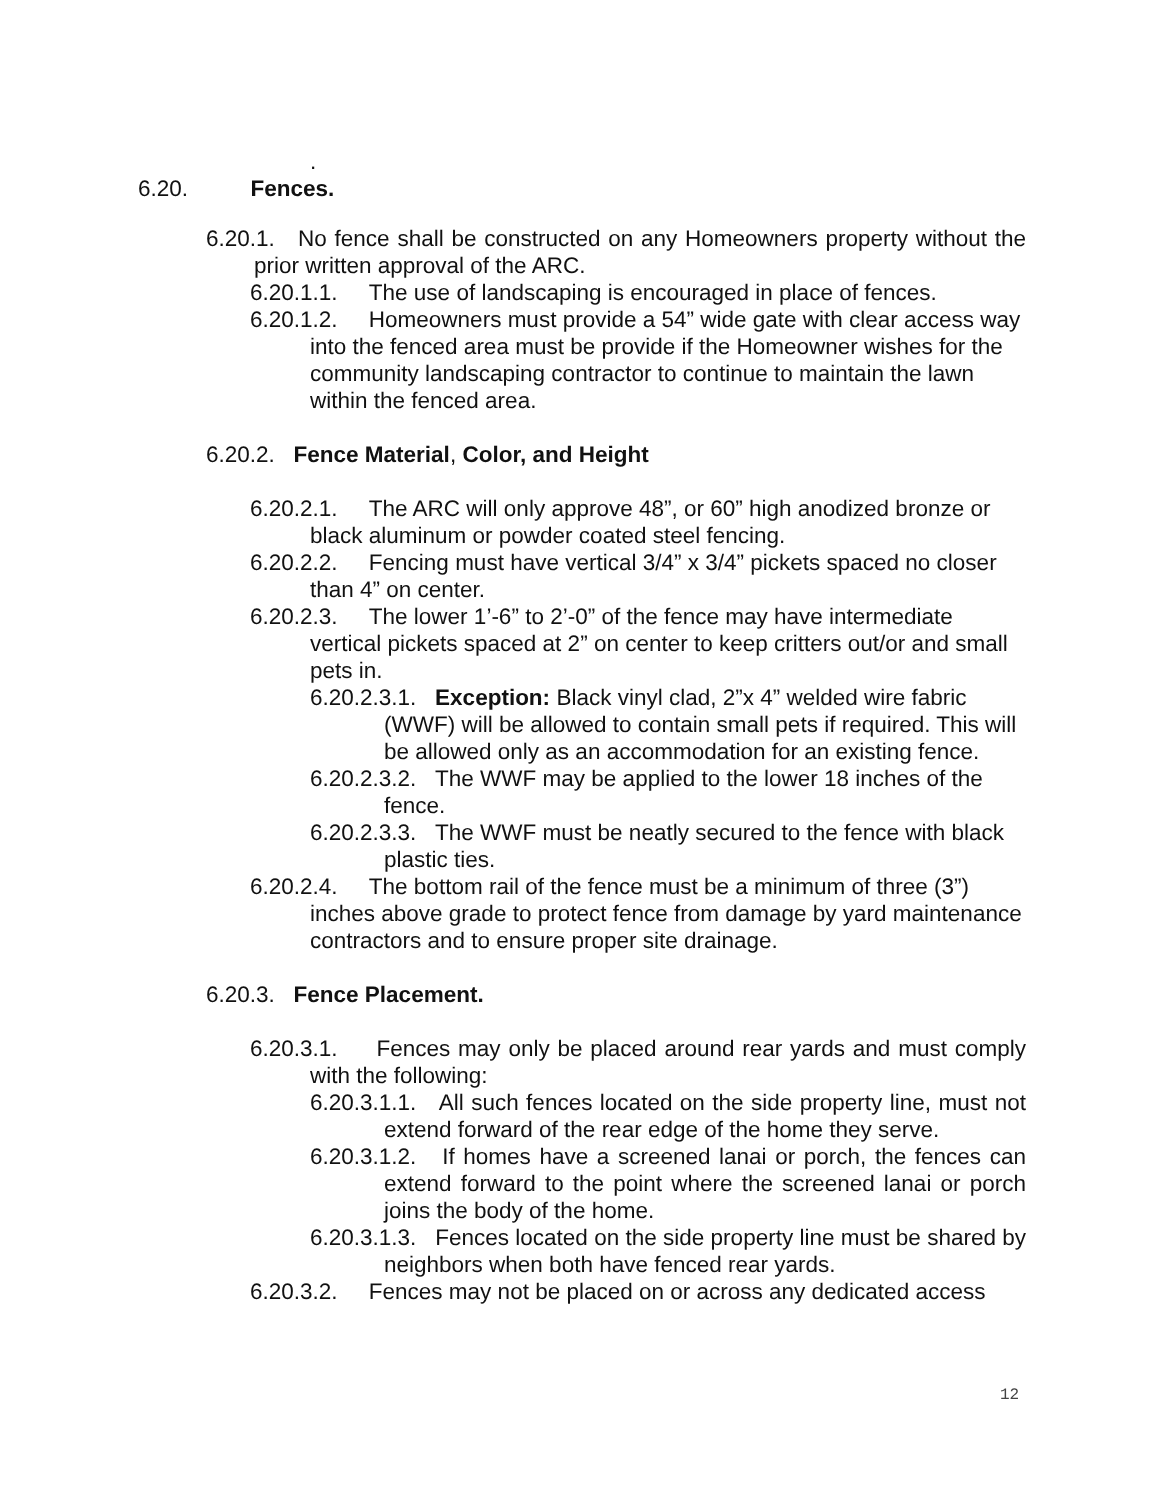.
6.20. Fences.
6.20.1. No fence shall be constructed on any Homeowners property without the prior written approval of the ARC.
6.20.1.1. The use of landscaping is encouraged in place of fences.
6.20.1.2. Homeowners must provide a 54” wide gate with clear access way into the fenced area must be provide if the Homeowner wishes for the community landscaping contractor to continue to maintain the lawn within the fenced area.
6.20.2. Fence Material, Color, and Height
6.20.2.1. The ARC will only approve 48”, or 60” high anodized bronze or black aluminum or powder coated steel fencing.
6.20.2.2. Fencing must have vertical 3/4” x 3/4” pickets spaced no closer than 4” on center.
6.20.2.3. The lower 1’-6” to 2’-0” of the fence may have intermediate vertical pickets spaced at 2” on center to keep critters out/or and small pets in.
6.20.2.3.1. Exception: Black vinyl clad, 2”x 4” welded wire fabric (WWF) will be allowed to contain small pets if required. This will be allowed only as an accommodation for an existing fence.
6.20.2.3.2. The WWF may be applied to the lower 18 inches of the fence.
6.20.2.3.3. The WWF must be neatly secured to the fence with black plastic ties.
6.20.2.4. The bottom rail of the fence must be a minimum of three (3”) inches above grade to protect fence from damage by yard maintenance contractors and to ensure proper site drainage.
6.20.3. Fence Placement.
6.20.3.1. Fences may only be placed around rear yards and must comply with the following:
6.20.3.1.1. All such fences located on the side property line, must not extend forward of the rear edge of the home they serve.
6.20.3.1.2. If homes have a screened lanai or porch, the fences can extend forward to the point where the screened lanai or porch joins the body of the home.
6.20.3.1.3. Fences located on the side property line must be shared by neighbors when both have fenced rear yards.
6.20.3.2. Fences may not be placed on or across any dedicated access
12